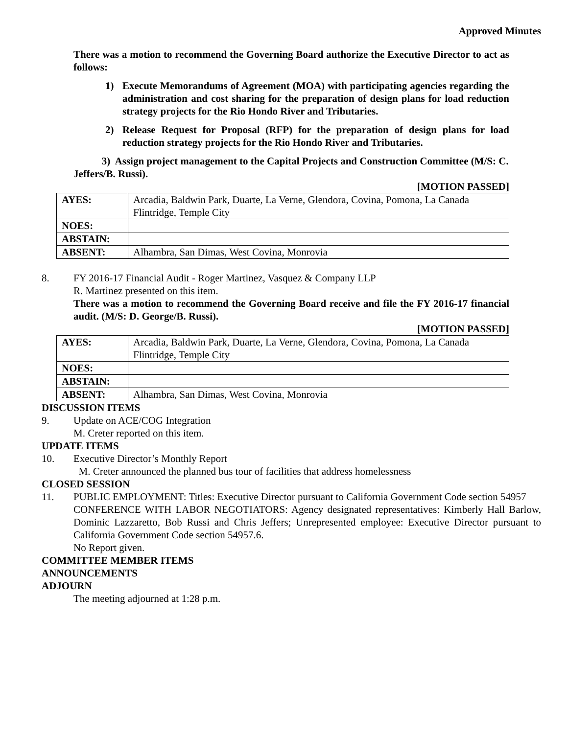Approved Minutes
There was a motion to recommend the Governing Board authorize the Executive Director to act as follows:
1) Execute Memorandums of Agreement (MOA) with participating agencies regarding the administration and cost sharing for the preparation of design plans for load reduction strategy projects for the Rio Hondo River and Tributaries.
2) Release Request for Proposal (RFP) for the preparation of design plans for load reduction strategy projects for the Rio Hondo River and Tributaries.
3) Assign project management to the Capital Projects and Construction Committee (M/S: C. Jeffers/B. Russi).
[MOTION PASSED]
| AYES: | Arcadia, Baldwin Park, Duarte, La Verne, Glendora, Covina, Pomona, La Canada Flintridge, Temple City |
| NOES: | |
| ABSTAIN: | |
| ABSENT: | Alhambra, San Dimas, West Covina, Monrovia |
8. FY 2016-17 Financial Audit - Roger Martinez, Vasquez & Company LLP
R. Martinez presented on this item.
There was a motion to recommend the Governing Board receive and file the FY 2016-17 financial audit. (M/S: D. George/B. Russi).
[MOTION PASSED]
| AYES: | Arcadia, Baldwin Park, Duarte, La Verne, Glendora, Covina, Pomona, La Canada Flintridge, Temple City |
| NOES: | |
| ABSTAIN: | |
| ABSENT: | Alhambra, San Dimas, West Covina, Monrovia |
DISCUSSION ITEMS
9. Update on ACE/COG Integration
M. Creter reported on this item.
UPDATE ITEMS
10. Executive Director’s Monthly Report
M. Creter announced the planned bus tour of facilities that address homelessness
CLOSED SESSION
11. PUBLIC EMPLOYMENT: Titles: Executive Director pursuant to California Government Code section 54957
CONFERENCE WITH LABOR NEGOTIATORS: Agency designated representatives: Kimberly Hall Barlow, Dominic Lazzaretto, Bob Russi and Chris Jeffers; Unrepresented employee: Executive Director pursuant to California Government Code section 54957.6.
No Report given.
COMMITTEE MEMBER ITEMS
ANNOUNCEMENTS
ADJOURN
The meeting adjourned at 1:28 p.m.